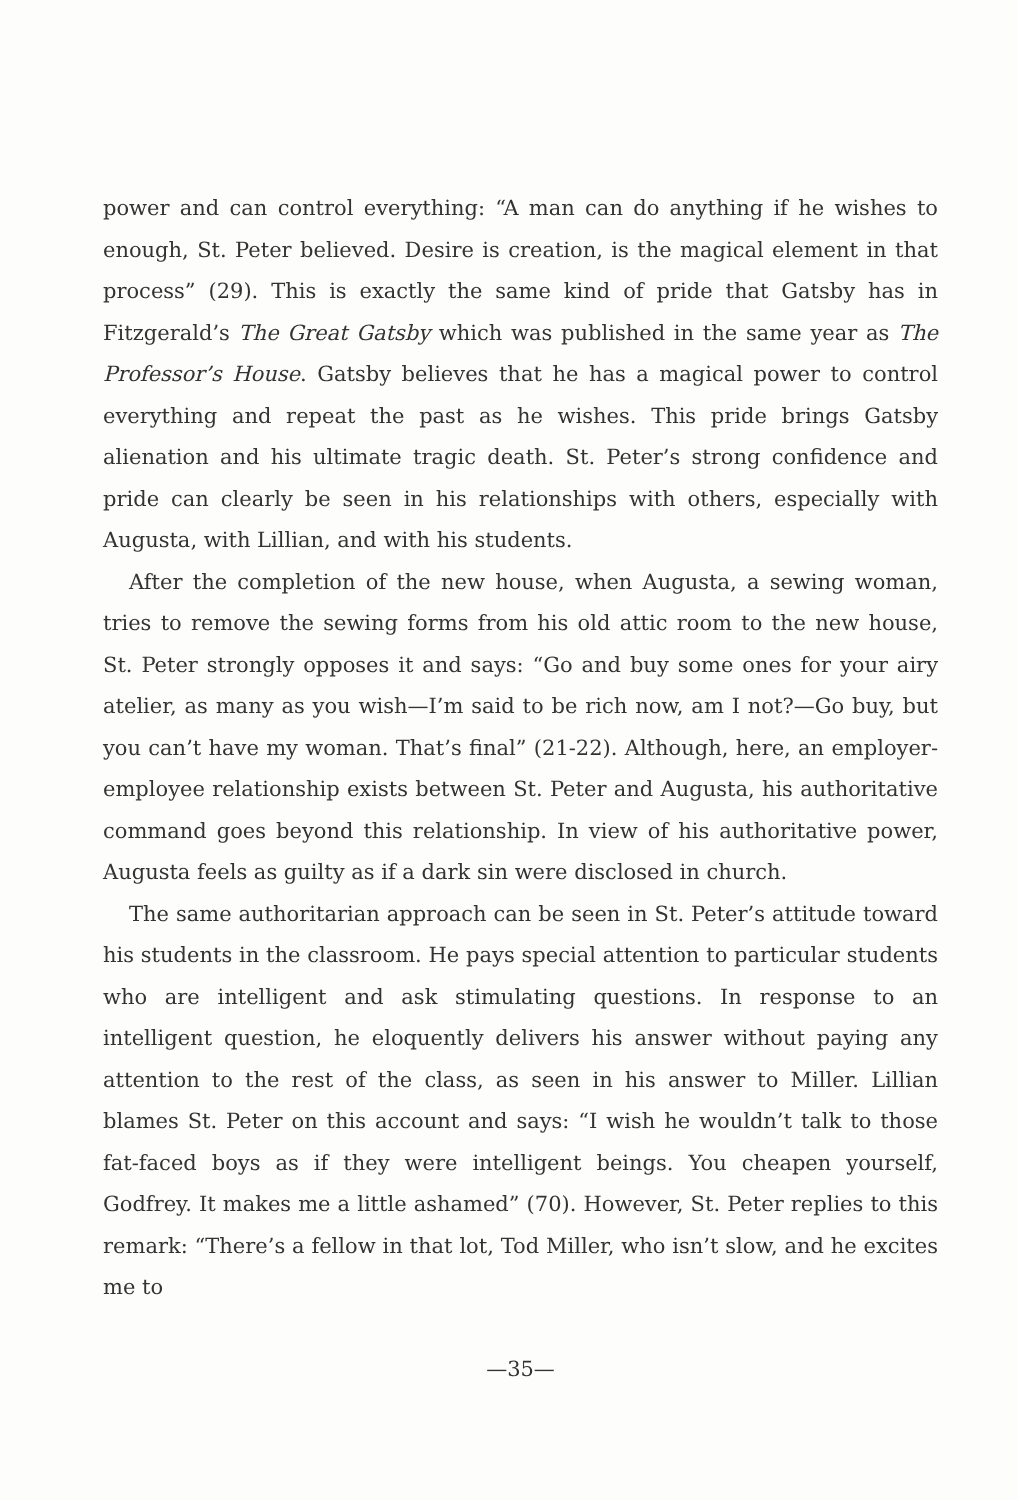power and can control everything: “A man can do anything if he wishes to enough, St. Peter believed. Desire is creation, is the magical element in that process” (29). This is exactly the same kind of pride that Gatsby has in Fitzgerald’s The Great Gatsby which was published in the same year as The Professor’s House. Gatsby believes that he has a magical power to control everything and repeat the past as he wishes. This pride brings Gatsby alienation and his ultimate tragic death. St. Peter’s strong confidence and pride can clearly be seen in his relationships with others, especially with Augusta, with Lillian, and with his students.
After the completion of the new house, when Augusta, a sewing woman, tries to remove the sewing forms from his old attic room to the new house, St. Peter strongly opposes it and says: “Go and buy some ones for your airy atelier, as many as you wish—I’m said to be rich now, am I not?—Go buy, but you can’t have my woman. That’s final” (21-22). Although, here, an employer-employee relationship exists between St. Peter and Augusta, his authoritative command goes beyond this relationship. In view of his authoritative power, Augusta feels as guilty as if a dark sin were disclosed in church.
The same authoritarian approach can be seen in St. Peter’s attitude toward his students in the classroom. He pays special attention to particular students who are intelligent and ask stimulating questions. In response to an intelligent question, he eloquently delivers his answer without paying any attention to the rest of the class, as seen in his answer to Miller. Lillian blames St. Peter on this account and says: “I wish he wouldn’t talk to those fat-faced boys as if they were intelligent beings. You cheapen yourself, Godfrey. It makes me a little ashamed” (70). However, St. Peter replies to this remark: “There’s a fellow in that lot, Tod Miller, who isn’t slow, and he excites me to
—35—